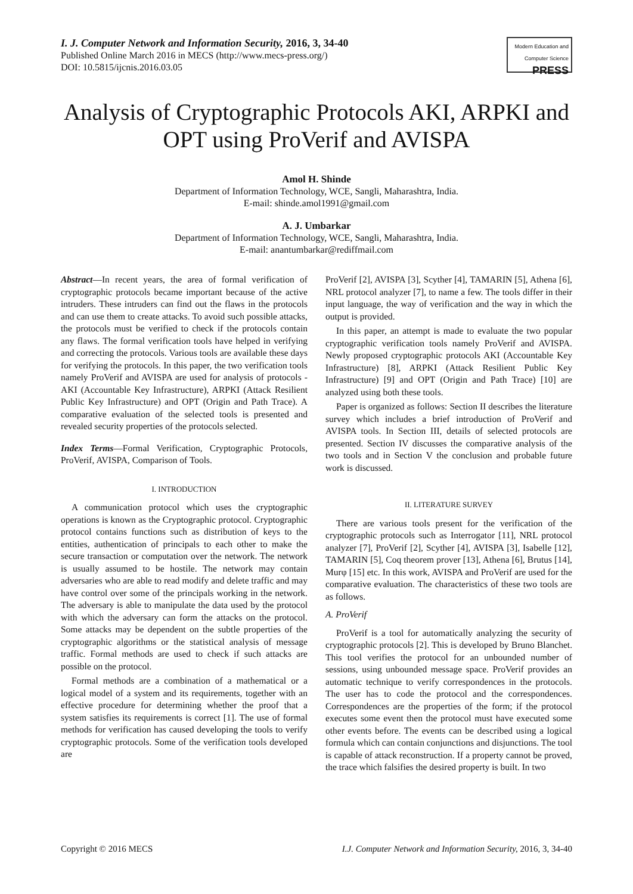I. J. Computer Network and Information Security, 2016, 3, 34-40
Published Online March 2016 in MECS (http://www.mecs-press.org/)
DOI: 10.5815/ijcnis.2016.03.05
Modern Education and Computer Science PRESS
Analysis of Cryptographic Protocols AKI, ARPKI and OPT using ProVerif and AVISPA
Amol H. Shinde
Department of Information Technology, WCE, Sangli, Maharashtra, India.
E-mail: shinde.amol1991@gmail.com
A. J. Umbarkar
Department of Information Technology, WCE, Sangli, Maharashtra, India.
E-mail: anantumbarkar@rediffmail.com
Abstract—In recent years, the area of formal verification of cryptographic protocols became important because of the active intruders. These intruders can find out the flaws in the protocols and can use them to create attacks. To avoid such possible attacks, the protocols must be verified to check if the protocols contain any flaws. The formal verification tools have helped in verifying and correcting the protocols. Various tools are available these days for verifying the protocols. In this paper, the two verification tools namely ProVerif and AVISPA are used for analysis of protocols - AKI (Accountable Key Infrastructure), ARPKI (Attack Resilient Public Key Infrastructure) and OPT (Origin and Path Trace). A comparative evaluation of the selected tools is presented and revealed security properties of the protocols selected.
Index Terms—Formal Verification, Cryptographic Protocols, ProVerif, AVISPA, Comparison of Tools.
I. INTRODUCTION
A communication protocol which uses the cryptographic operations is known as the Cryptographic protocol. Cryptographic protocol contains functions such as distribution of keys to the entities, authentication of principals to each other to make the secure transaction or computation over the network. The network is usually assumed to be hostile. The network may contain adversaries who are able to read modify and delete traffic and may have control over some of the principals working in the network. The adversary is able to manipulate the data used by the protocol with which the adversary can form the attacks on the protocol. Some attacks may be dependent on the subtle properties of the cryptographic algorithms or the statistical analysis of message traffic. Formal methods are used to check if such attacks are possible on the protocol.
Formal methods are a combination of a mathematical or a logical model of a system and its requirements, together with an effective procedure for determining whether the proof that a system satisfies its requirements is correct [1]. The use of formal methods for verification has caused developing the tools to verify cryptographic protocols. Some of the verification tools developed are
ProVerif [2], AVISPA [3], Scyther [4], TAMARIN [5], Athena [6], NRL protocol analyzer [7], to name a few. The tools differ in their input language, the way of verification and the way in which the output is provided.
In this paper, an attempt is made to evaluate the two popular cryptographic verification tools namely ProVerif and AVISPA. Newly proposed cryptographic protocols AKI (Accountable Key Infrastructure) [8], ARPKI (Attack Resilient Public Key Infrastructure) [9] and OPT (Origin and Path Trace) [10] are analyzed using both these tools.
Paper is organized as follows: Section II describes the literature survey which includes a brief introduction of ProVerif and AVISPA tools. In Section III, details of selected protocols are presented. Section IV discusses the comparative analysis of the two tools and in Section V the conclusion and probable future work is discussed.
II. LITERATURE SURVEY
There are various tools present for the verification of the cryptographic protocols such as Interrogator [11], NRL protocol analyzer [7], ProVerif [2], Scyther [4], AVISPA [3], Isabelle [12], TAMARIN [5], Coq theorem prover [13], Athena [6], Brutus [14], Murφ [15] etc. In this work, AVISPA and ProVerif are used for the comparative evaluation. The characteristics of these two tools are as follows.
A. ProVerif
ProVerif is a tool for automatically analyzing the security of cryptographic protocols [2]. This is developed by Bruno Blanchet. This tool verifies the protocol for an unbounded number of sessions, using unbounded message space. ProVerif provides an automatic technique to verify correspondences in the protocols. The user has to code the protocol and the correspondences. Correspondences are the properties of the form; if the protocol executes some event then the protocol must have executed some other events before. The events can be described using a logical formula which can contain conjunctions and disjunctions. The tool is capable of attack reconstruction. If a property cannot be proved, the trace which falsifies the desired property is built. In two
Copyright © 2016 MECS I.J. Computer Network and Information Security, 2016, 3, 34-40